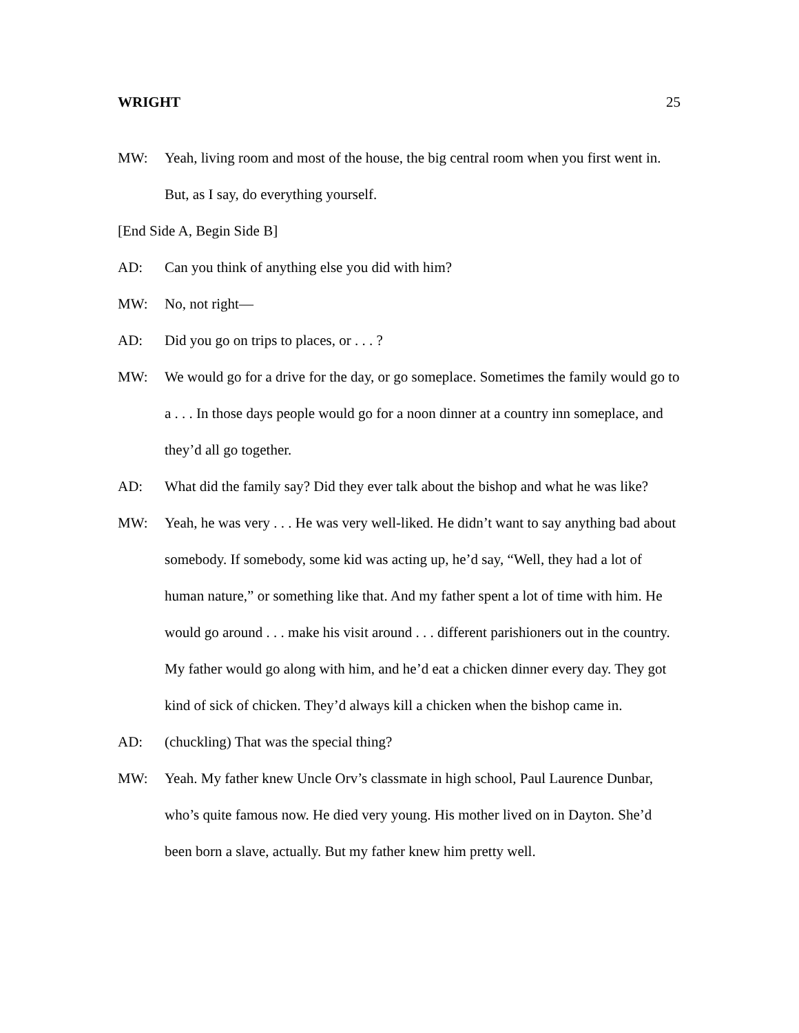WRIGHT 25
MW: Yeah, living room and most of the house, the big central room when you first went in. But, as I say, do everything yourself.
[End Side A, Begin Side B]
AD: Can you think of anything else you did with him?
MW: No, not right—
AD: Did you go on trips to places, or . . . ?
MW: We would go for a drive for the day, or go someplace. Sometimes the family would go to a . . . In those days people would go for a noon dinner at a country inn someplace, and they’d all go together.
AD: What did the family say? Did they ever talk about the bishop and what he was like?
MW: Yeah, he was very . . . He was very well-liked. He didn’t want to say anything bad about somebody. If somebody, some kid was acting up, he’d say, “Well, they had a lot of human nature,” or something like that. And my father spent a lot of time with him. He would go around . . . make his visit around . . . different parishioners out in the country. My father would go along with him, and he’d eat a chicken dinner every day. They got kind of sick of chicken. They’d always kill a chicken when the bishop came in.
AD: (chuckling) That was the special thing?
MW: Yeah. My father knew Uncle Orv’s classmate in high school, Paul Laurence Dunbar, who’s quite famous now. He died very young. His mother lived on in Dayton. She’d been born a slave, actually. But my father knew him pretty well.